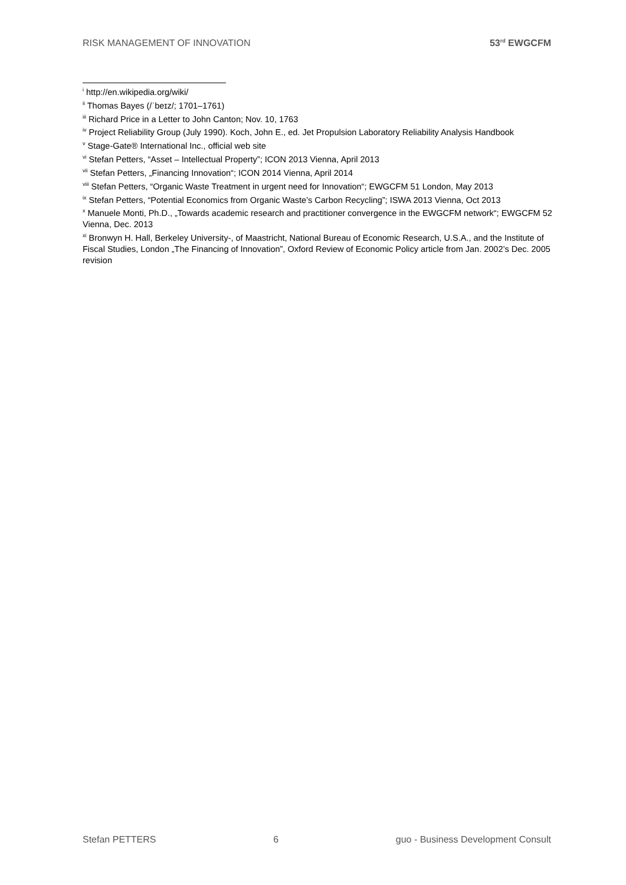RISK MANAGEMENT OF INNOVATION 53<sup>rd</sup> EWGCFM
<sup>i</sup> http://en.wikipedia.org/wiki/
<sup>ii</sup> Thomas Bayes (/ˈbeɪz/; 1701–1761)
<sup>iii</sup> Richard Price in a Letter to John Canton; Nov. 10, 1763
<sup>iv</sup> Project Reliability Group (July 1990). Koch, John E., ed. Jet Propulsion Laboratory Reliability Analysis Handbook
<sup>v</sup> Stage-Gate® International Inc., official web site
<sup>vi</sup> Stefan Petters, “Asset – Intellectual Property”; ICON 2013 Vienna, April 2013
<sup>vii</sup> Stefan Petters, „Financing Innovation“; ICON 2014 Vienna, April 2014
<sup>viii</sup> Stefan Petters, “Organic Waste Treatment in urgent need for Innovation“; EWGCFM 51 London, May 2013
<sup>ix</sup> Stefan Petters, “Potential Economics from Organic Waste’s Carbon Recycling”; ISWA 2013 Vienna, Oct 2013
<sup>x</sup> Manuele Monti, Ph.D., „Towards academic research and practitioner convergence in the EWGCFM network“; EWGCFM 52 Vienna, Dec. 2013
<sup>xi</sup> Bronwyn H. Hall, Berkeley University-, of Maastricht, National Bureau of Economic Research, U.S.A., and the Institute of Fiscal Studies, London „The Financing of Innovation”, Oxford Review of Economic Policy article from Jan. 2002’s Dec. 2005 revision
Stefan PETTERS 6 guo - Business Development Consult